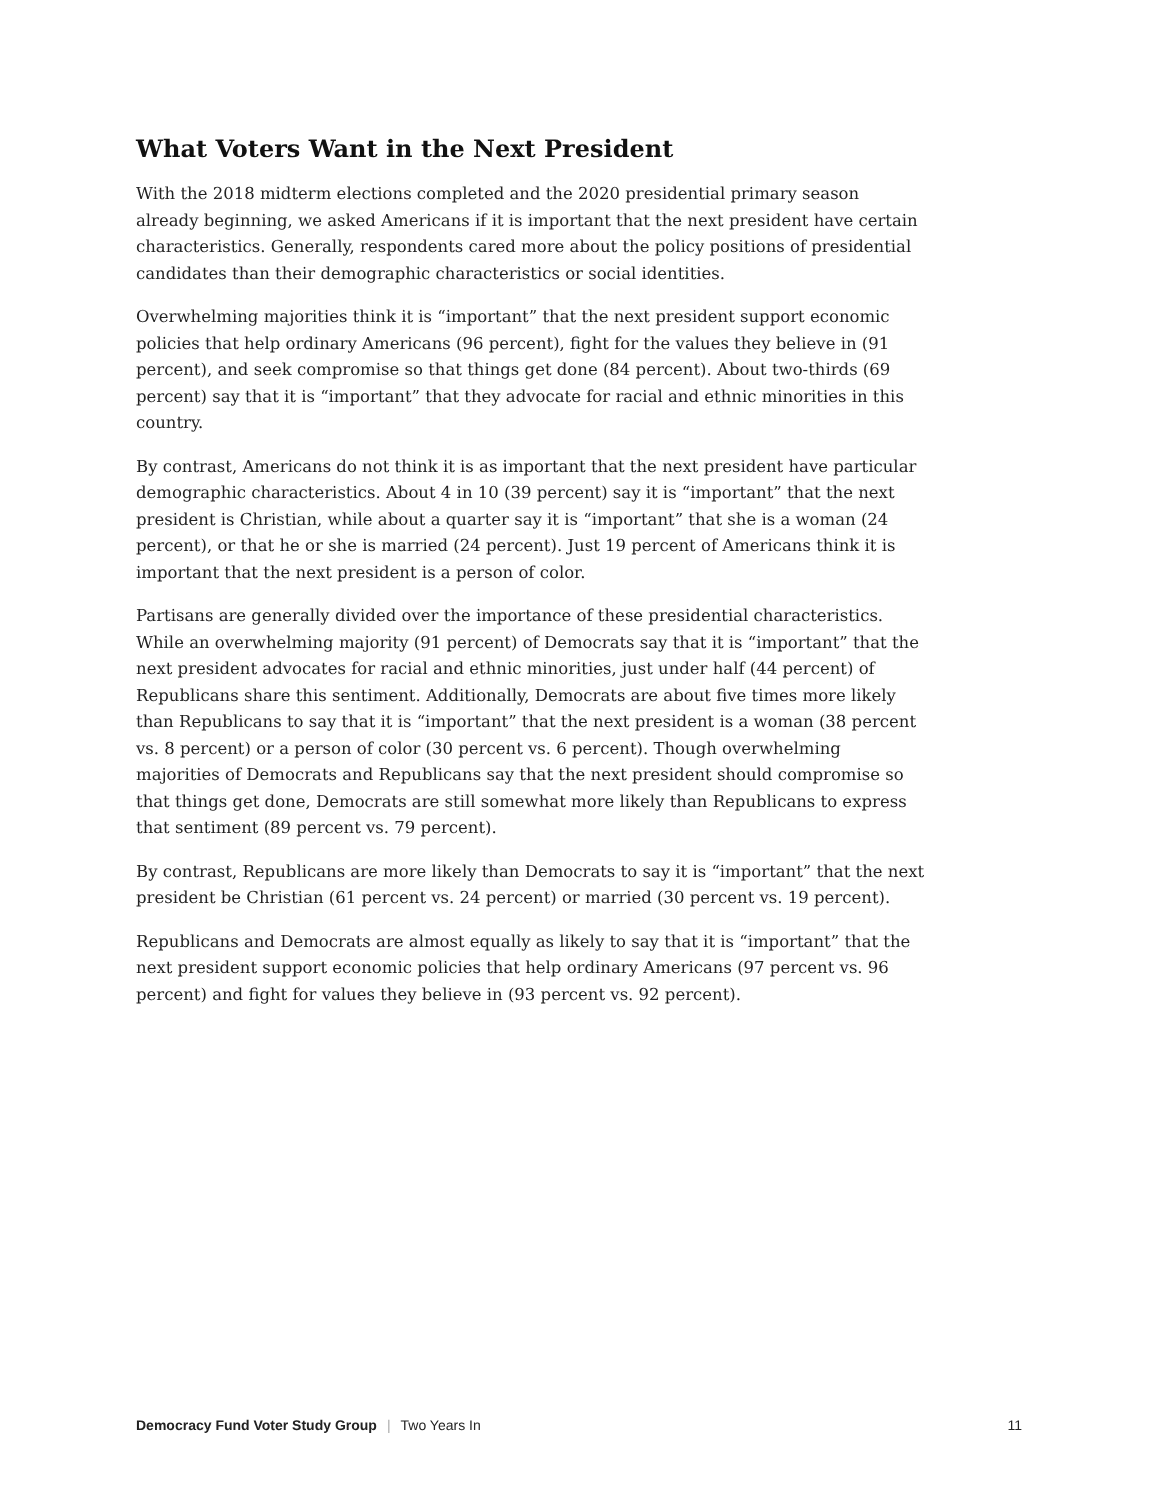What Voters Want in the Next President
With the 2018 midterm elections completed and the 2020 presidential primary season already beginning, we asked Americans if it is important that the next president have certain characteristics. Generally, respondents cared more about the policy positions of presidential candidates than their demographic characteristics or social identities.
Overwhelming majorities think it is “important” that the next president support economic policies that help ordinary Americans (96 percent), fight for the values they believe in (91 percent), and seek compromise so that things get done (84 percent). About two-thirds (69 percent) say that it is “important” that they advocate for racial and ethnic minorities in this country.
By contrast, Americans do not think it is as important that the next president have particular demographic characteristics. About 4 in 10 (39 percent) say it is “important” that the next president is Christian, while about a quarter say it is “important” that she is a woman (24 percent), or that he or she is married (24 percent). Just 19 percent of Americans think it is important that the next president is a person of color.
Partisans are generally divided over the importance of these presidential characteristics. While an overwhelming majority (91 percent) of Democrats say that it is “important” that the next president advocates for racial and ethnic minorities, just under half (44 percent) of Republicans share this sentiment. Additionally, Democrats are about five times more likely than Republicans to say that it is “important” that the next president is a woman (38 percent vs. 8 percent) or a person of color (30 percent vs. 6 percent). Though overwhelming majorities of Democrats and Republicans say that the next president should compromise so that things get done, Democrats are still somewhat more likely than Republicans to express that sentiment (89 percent vs. 79 percent).
By contrast, Republicans are more likely than Democrats to say it is “important” that the next president be Christian (61 percent vs. 24 percent) or married (30 percent vs. 19 percent).
Republicans and Democrats are almost equally as likely to say that it is “important” that the next president support economic policies that help ordinary Americans (97 percent vs. 96 percent) and fight for values they believe in (93 percent vs. 92 percent).
Democracy Fund Voter Study Group | Two Years In 11